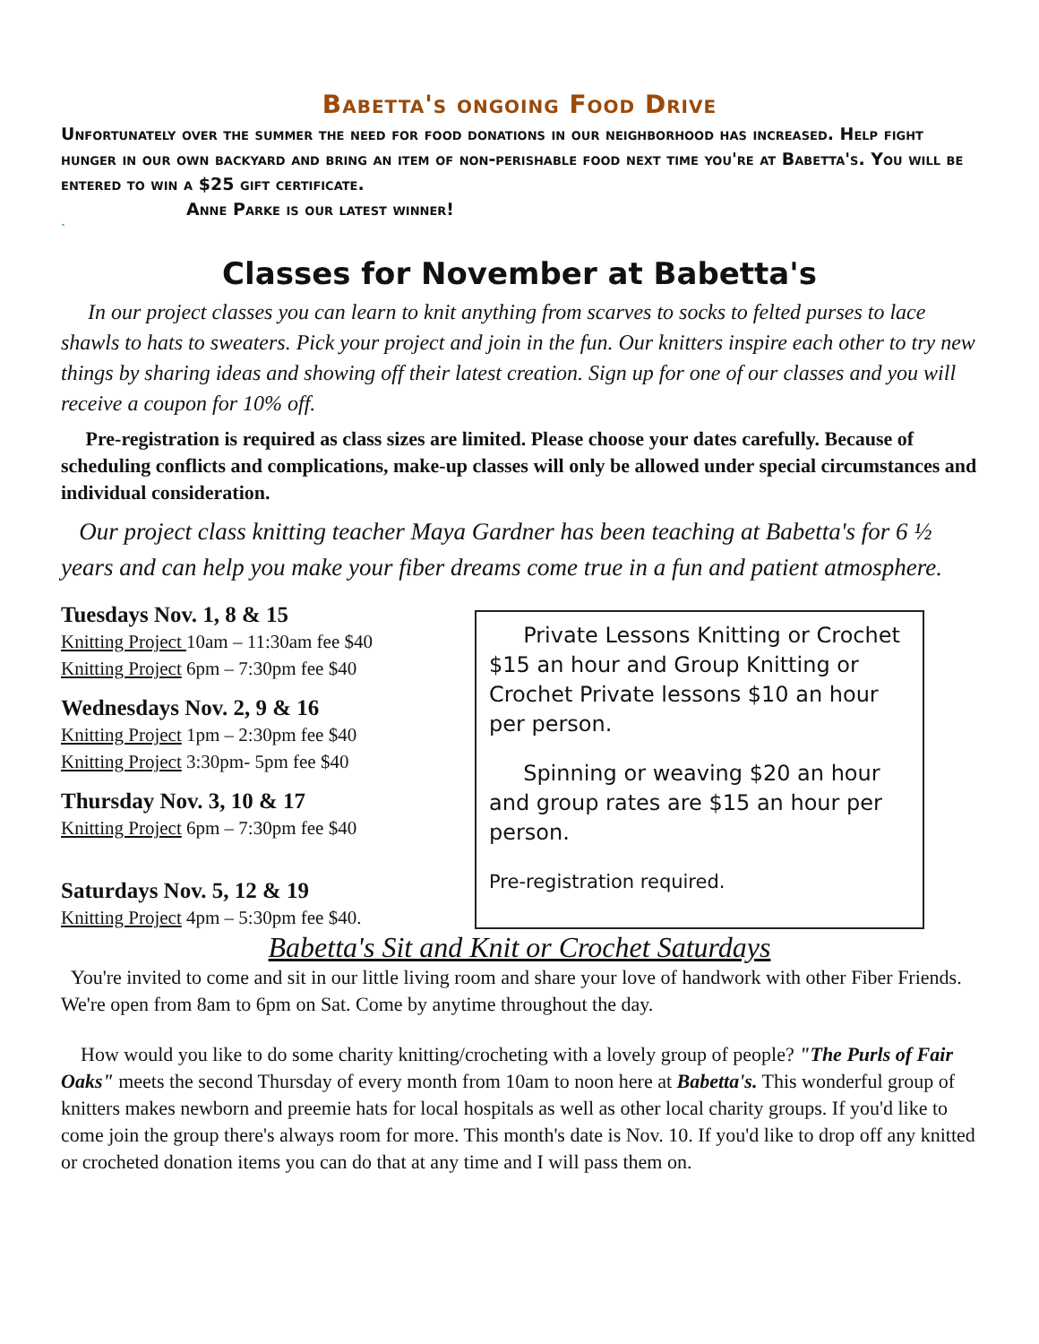Babetta's ongoing Food Drive
Unfortunately over the summer the need for food donations in our neighborhood has increased. Help fight hunger in our own backyard and bring an item of non-perishable food next time you're at Babetta's. You will be entered to win a $25 gift certificate.
Anne Parke is our latest winner!
`
Classes for November at Babetta's
In our project classes you can learn to knit anything from scarves to socks to felted purses to lace shawls to hats to sweaters. Pick your project and join in the fun. Our knitters inspire each other to try new things by sharing ideas and showing off their latest creation. Sign up for one of our classes and you will receive a coupon for 10% off.
Pre-registration is required as class sizes are limited. Please choose your dates carefully. Because of scheduling conflicts and complications, make-up classes will only be allowed under special circumstances and individual consideration.
Our project class knitting teacher Maya Gardner has been teaching at Babetta's for 6 ½ years and can help you make your fiber dreams come true in a fun and patient atmosphere.
Tuesdays Nov. 1, 8 & 15
Knitting Project 10am – 11:30am fee $40
Knitting Project 6pm – 7:30pm fee $40
Wednesdays Nov. 2, 9 & 16
Knitting Project 1pm – 2:30pm fee $40
Knitting Project 3:30pm- 5pm fee $40
Thursday Nov. 3, 10 & 17
Knitting Project 6pm – 7:30pm fee $40
Saturdays Nov. 5, 12 & 19
Knitting Project 4pm – 5:30pm fee $40.
Private Lessons Knitting or Crochet $15 an hour and Group Knitting or Crochet Private lessons $10 an hour per person.
Spinning or weaving $20 an hour and group rates are $15 an hour per person.
Pre-registration required.
Babetta's Sit and Knit or Crochet Saturdays
You're invited to come and sit in our little living room and share your love of handwork with other Fiber Friends. We're open from 8am to 6pm on Sat. Come by anytime throughout the day.
How would you like to do some charity knitting/crocheting with a lovely group of people? "The Purls of Fair Oaks" meets the second Thursday of every month from 10am to noon here at Babetta's. This wonderful group of knitters makes newborn and preemie hats for local hospitals as well as other local charity groups. If you'd like to come join the group there's always room for more. This month's date is Nov. 10. If you'd like to drop off any knitted or crocheted donation items you can do that at any time and I will pass them on.